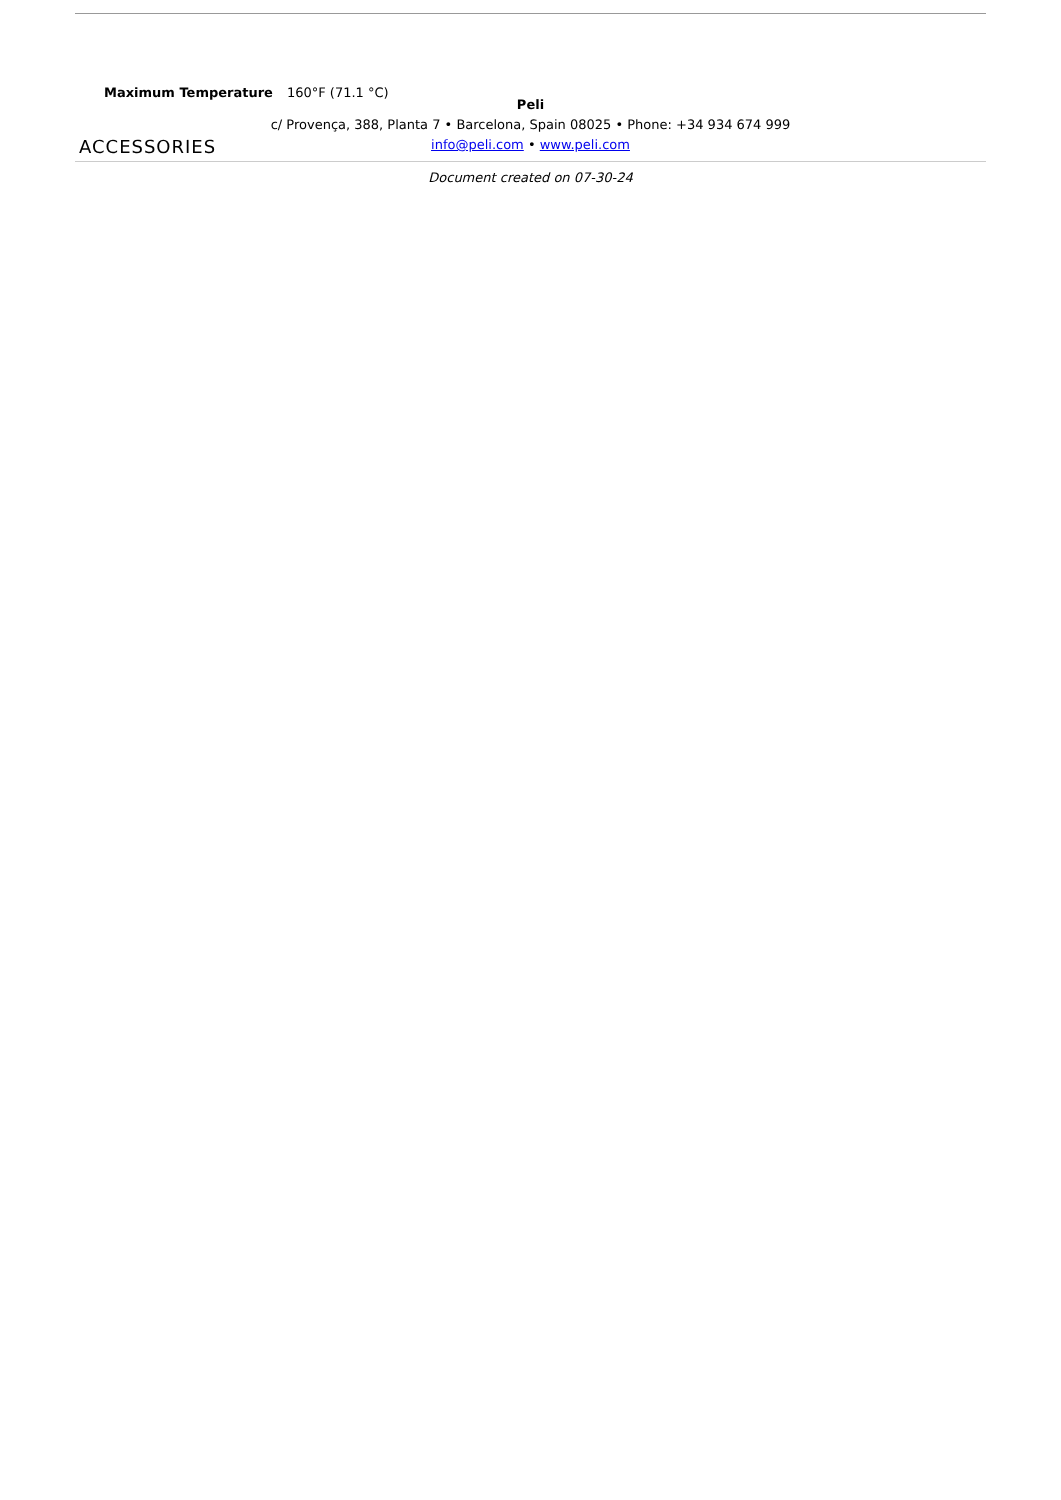| Maximum Temperature | 160°F (71.1 °C) |
ACCESSORIES
Peli
c/ Provença, 388, Planta 7 • Barcelona, Spain 08025 • Phone: +34 934 674 999
info@peli.com • www.peli.com
Document created on 07-30-24